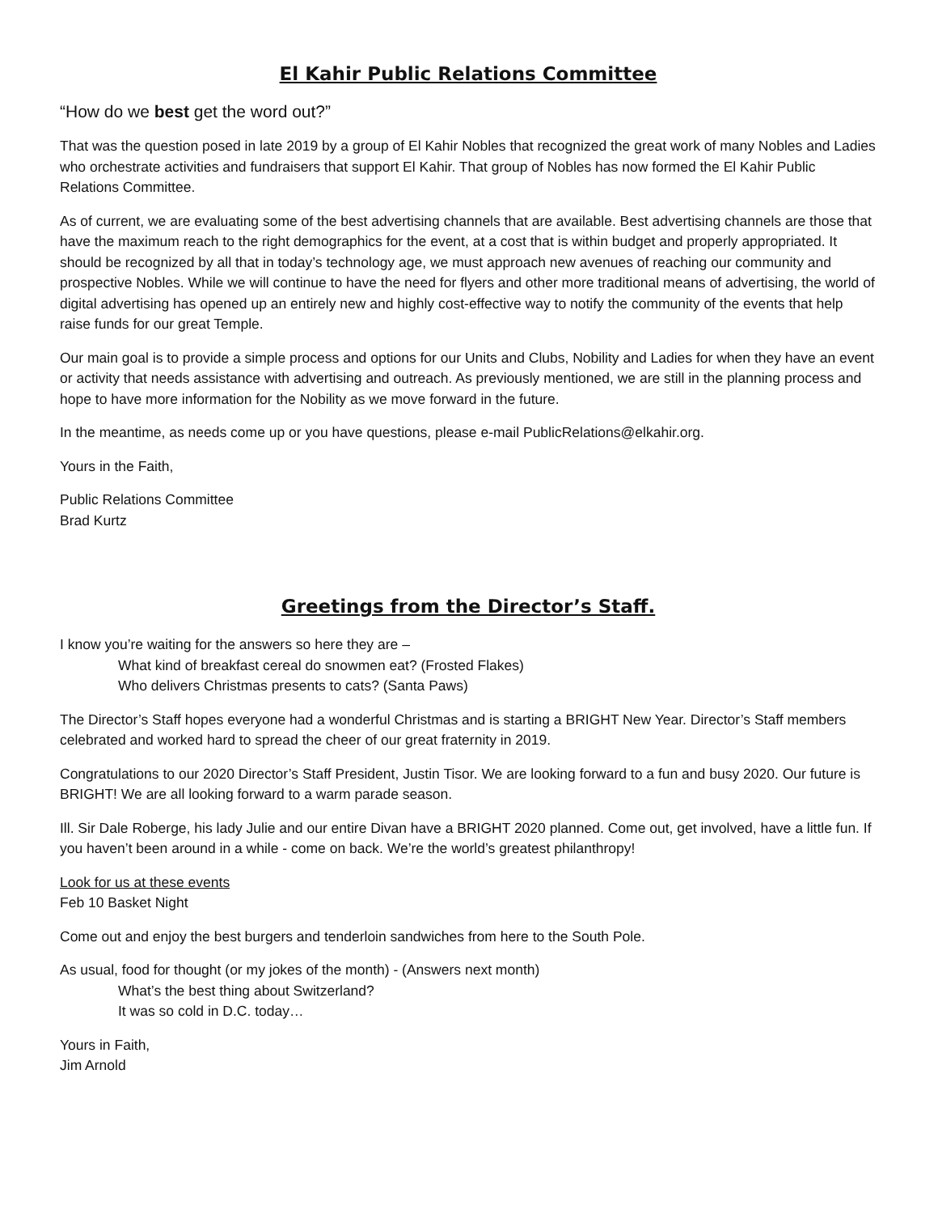El Kahir Public Relations Committee
“How do we best get the word out?”
That was the question posed in late 2019 by a group of El Kahir Nobles that recognized the great work of many Nobles and Ladies who orchestrate activities and fundraisers that support El Kahir. That group of Nobles has now formed the El Kahir Public Relations Committee.
As of current, we are evaluating some of the best advertising channels that are available. Best advertising channels are those that have the maximum reach to the right demographics for the event, at a cost that is within budget and properly appropriated. It should be recognized by all that in today’s technology age, we must approach new avenues of reaching our community and prospective Nobles. While we will continue to have the need for flyers and other more traditional means of advertising, the world of digital advertising has opened up an entirely new and highly cost-effective way to notify the community of the events that help raise funds for our great Temple.
Our main goal is to provide a simple process and options for our Units and Clubs, Nobility and Ladies for when they have an event or activity that needs assistance with advertising and outreach. As previously mentioned, we are still in the planning process and hope to have more information for the Nobility as we move forward in the future.
In the meantime, as needs come up or you have questions, please e-mail PublicRelations@elkahir.org.
Yours in the Faith,
Public Relations Committee
Brad Kurtz
Greetings from the Director’s Staff.
I know you’re waiting for the answers so here they are –
What kind of breakfast cereal do snowmen eat? (Frosted Flakes)
Who delivers Christmas presents to cats? (Santa Paws)
The Director’s Staff hopes everyone had a wonderful Christmas and is starting a BRIGHT New Year. Director’s Staff members celebrated and worked hard to spread the cheer of our great fraternity in 2019.
Congratulations to our 2020 Director’s Staff President, Justin Tisor. We are looking forward to a fun and busy 2020. Our future is BRIGHT! We are all looking forward to a warm parade season.
Ill. Sir Dale Roberge, his lady Julie and our entire Divan have a BRIGHT 2020 planned. Come out, get involved, have a little fun. If you haven’t been around in a while - come on back. We’re the world’s greatest philanthropy!
Look for us at these events
Feb 10 Basket Night
Come out and enjoy the best burgers and tenderloin sandwiches from here to the South Pole.
As usual, food for thought (or my jokes of the month) - (Answers next month)
What’s the best thing about Switzerland?
It was so cold in D.C. today…
Yours in Faith,
Jim Arnold